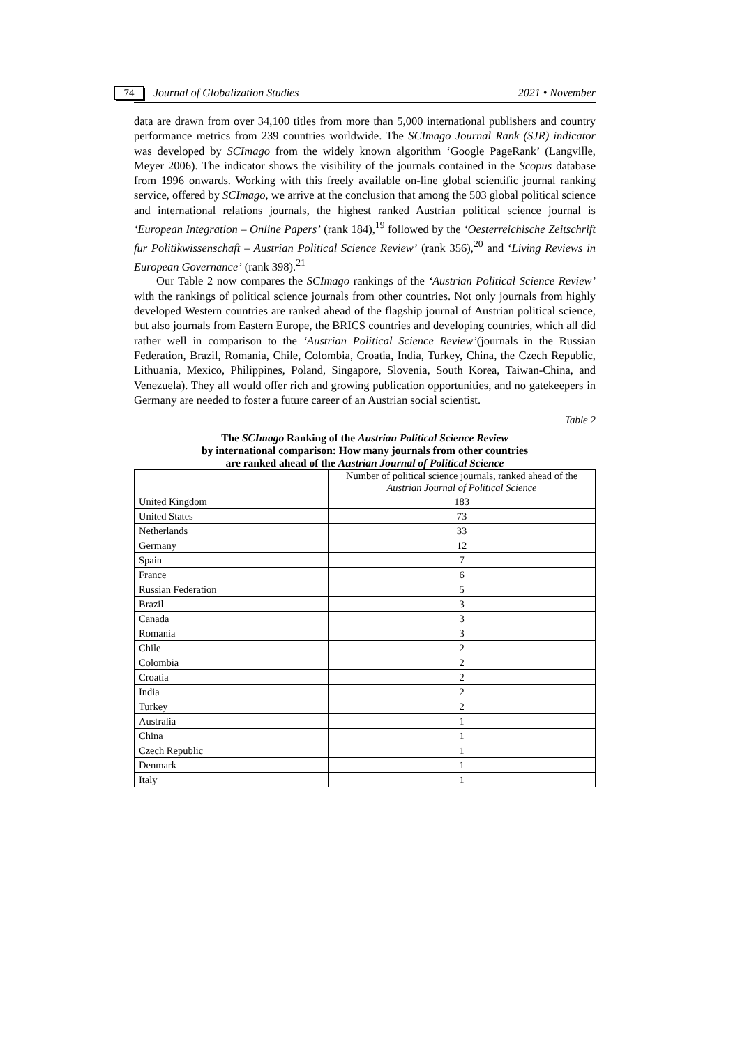74 Journal of Globalization Studies 2021 • November
data are drawn from over 34,100 titles from more than 5,000 international publishers and country performance metrics from 239 countries worldwide. The SCImago Journal Rank (SJR) indicator was developed by SCImago from the widely known algorithm ‘Google PageRank’ (Langville, Meyer 2006). The indicator shows the visibility of the journals contained in the Scopus database from 1996 onwards. Working with this freely available on-line global scientific journal ranking service, offered by SCImago, we arrive at the conclusion that among the 503 global political science and international relations journals, the highest ranked Austrian political science journal is ‘European Integration – Online Papers’ (rank 184),<sup>19</sup> followed by the ‘Oesterreichische Zeitschrift fur Politikwissenschaft – Austrian Political Science Review’ (rank 356),<sup>20</sup> and ‘Living Reviews in European Governance’ (rank 398).<sup>21</sup>
Our Table 2 now compares the SCImago rankings of the ‘Austrian Political Science Review’ with the rankings of political science journals from other countries. Not only journals from highly developed Western countries are ranked ahead of the flagship journal of Austrian political science, but also journals from Eastern Europe, the BRICS countries and developing countries, which all did rather well in comparison to the ‘Austrian Political Science Review’(journals in the Russian Federation, Brazil, Romania, Chile, Colombia, Croatia, India, Turkey, China, the Czech Republic, Lithuania, Mexico, Philippines, Poland, Singapore, Slovenia, South Korea, Taiwan-China, and Venezuela). They all would offer rich and growing publication opportunities, and no gatekeepers in Germany are needed to foster a future career of an Austrian social scientist.
Table 2
The SCImago Ranking of the Austrian Political Science Review
by international comparison: How many journals from other countries
are ranked ahead of the Austrian Journal of Political Science
| | Number of political science journals, ranked ahead of the Austrian Journal of Political Science |
| --- | --- |
| United Kingdom | 183 |
| United States | 73 |
| Netherlands | 33 |
| Germany | 12 |
| Spain | 7 |
| France | 6 |
| Russian Federation | 5 |
| Brazil | 3 |
| Canada | 3 |
| Romania | 3 |
| Chile | 2 |
| Colombia | 2 |
| Croatia | 2 |
| India | 2 |
| Turkey | 2 |
| Australia | 1 |
| China | 1 |
| Czech Republic | 1 |
| Denmark | 1 |
| Italy | 1 |